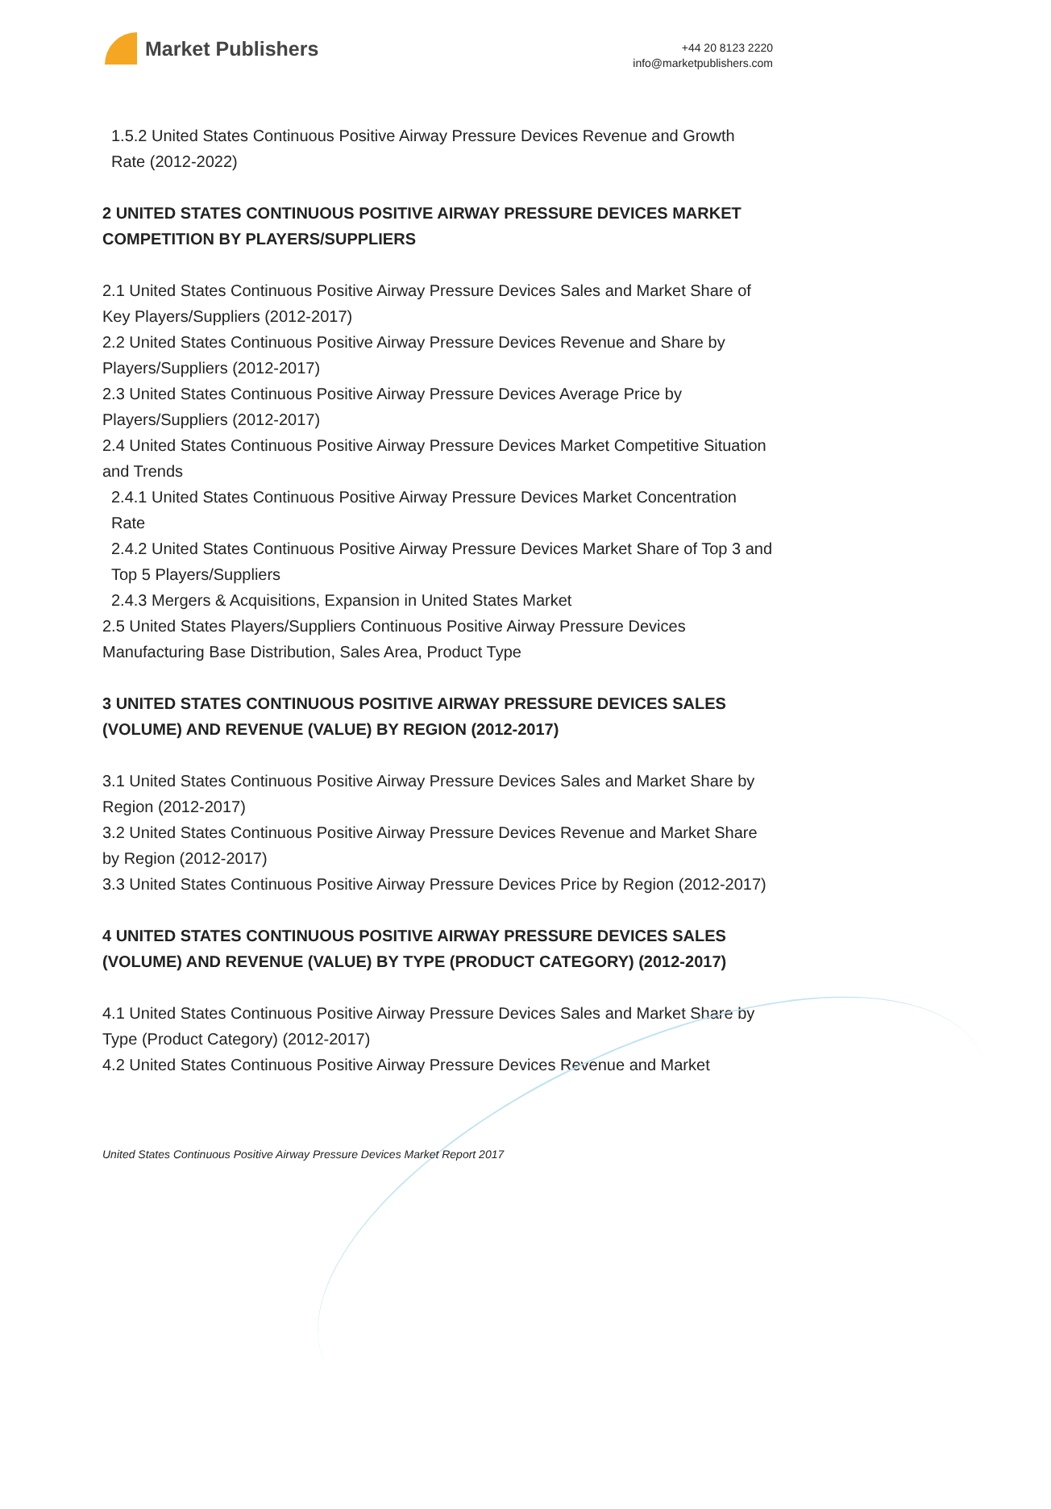Market Publishers
+44 20 8123 2220
info@marketpublishers.com
1.5.2 United States Continuous Positive Airway Pressure Devices Revenue and Growth Rate (2012-2022)
2 UNITED STATES CONTINUOUS POSITIVE AIRWAY PRESSURE DEVICES MARKET COMPETITION BY PLAYERS/SUPPLIERS
2.1 United States Continuous Positive Airway Pressure Devices Sales and Market Share of Key Players/Suppliers (2012-2017)
2.2 United States Continuous Positive Airway Pressure Devices Revenue and Share by Players/Suppliers (2012-2017)
2.3 United States Continuous Positive Airway Pressure Devices Average Price by Players/Suppliers (2012-2017)
2.4 United States Continuous Positive Airway Pressure Devices Market Competitive Situation and Trends
2.4.1 United States Continuous Positive Airway Pressure Devices Market Concentration Rate
2.4.2 United States Continuous Positive Airway Pressure Devices Market Share of Top 3 and Top 5 Players/Suppliers
2.4.3 Mergers & Acquisitions, Expansion in United States Market
2.5 United States Players/Suppliers Continuous Positive Airway Pressure Devices Manufacturing Base Distribution, Sales Area, Product Type
3 UNITED STATES CONTINUOUS POSITIVE AIRWAY PRESSURE DEVICES SALES (VOLUME) AND REVENUE (VALUE) BY REGION (2012-2017)
3.1 United States Continuous Positive Airway Pressure Devices Sales and Market Share by Region (2012-2017)
3.2 United States Continuous Positive Airway Pressure Devices Revenue and Market Share by Region (2012-2017)
3.3 United States Continuous Positive Airway Pressure Devices Price by Region (2012-2017)
4 UNITED STATES CONTINUOUS POSITIVE AIRWAY PRESSURE DEVICES SALES (VOLUME) AND REVENUE (VALUE) BY TYPE (PRODUCT CATEGORY) (2012-2017)
4.1 United States Continuous Positive Airway Pressure Devices Sales and Market Share by Type (Product Category) (2012-2017)
4.2 United States Continuous Positive Airway Pressure Devices Revenue and Market
United States Continuous Positive Airway Pressure Devices Market Report 2017